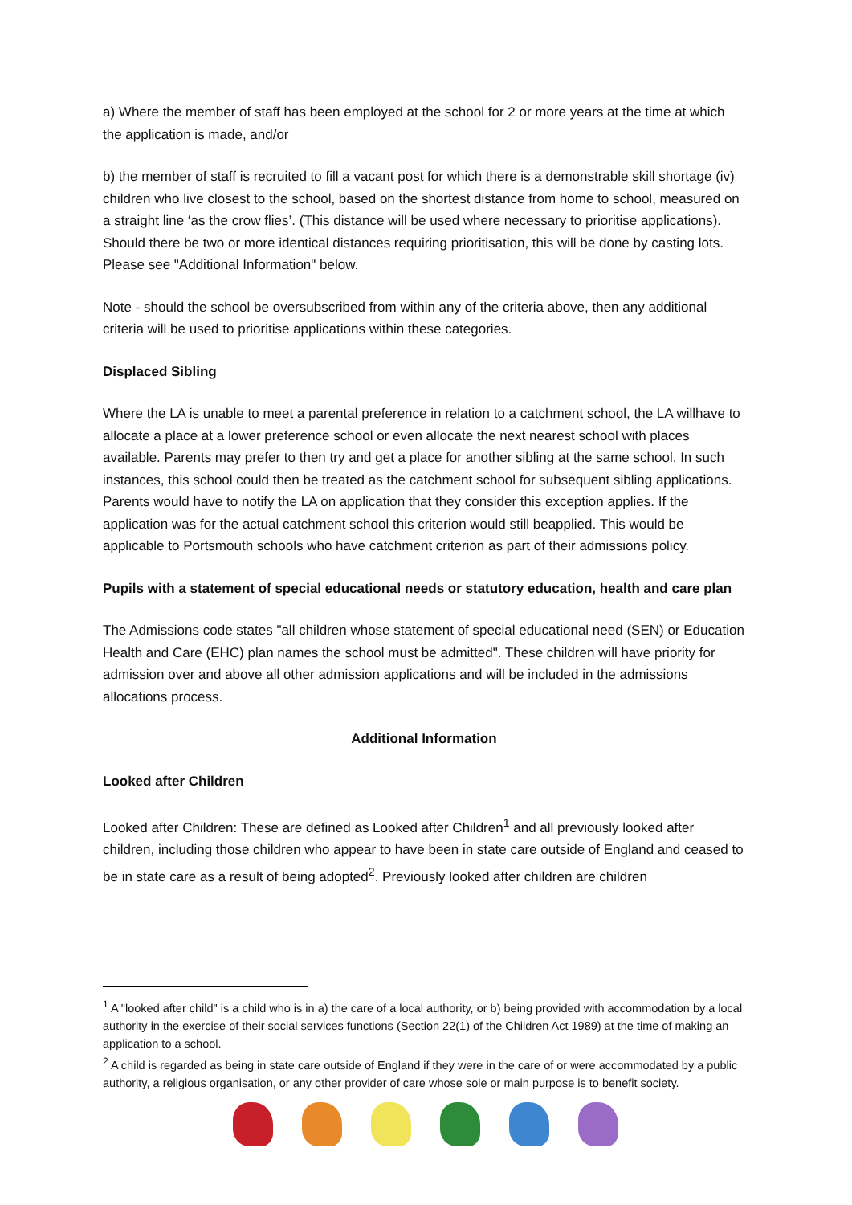a) Where the member of staff has been employed at the school for 2 or more years at the time at which the application is made, and/or
b) the member of staff is recruited to fill a vacant post for which there is a demonstrable skill shortage (iv) children who live closest to the school, based on the shortest distance from home to school, measured on a straight line ‘as the crow flies’. (This distance will be used where necessary to prioritise applications). Should there be two or more identical distances requiring prioritisation, this will be done by casting lots. Please see "Additional Information" below.
Note - should the school be oversubscribed from within any of the criteria above, then any additional criteria will be used to prioritise applications within these categories.
Displaced Sibling
Where the LA is unable to meet a parental preference in relation to a catchment school, the LA willhave to allocate a place at a lower preference school or even allocate the next nearest school with places available. Parents may prefer to then try and get a place for another sibling at the same school. In such instances, this school could then be treated as the catchment school for subsequent sibling applications. Parents would have to notify the LA on application that they consider this exception applies. If the application was for the actual catchment school this criterion would still beapplied. This would be applicable to Portsmouth schools who have catchment criterion as part of their admissions policy.
Pupils with a statement of special educational needs or statutory education, health and care plan
The Admissions code states "all children whose statement of special educational need (SEN) or Education Health and Care (EHC) plan names the school must be admitted". These children will have priority for admission over and above all other admission applications and will be included in the admissions allocations process.
Additional Information
Looked after Children
Looked after Children: These are defined as Looked after Children<sup>1</sup> and all previously looked after children, including those children who appear to have been in state care outside of England and ceased to be in state care as a result of being adopted<sup>2</sup>. Previously looked after children are children
<sup>1</sup> A "looked after child" is a child who is in a) the care of a local authority, or b) being provided with accommodation by a local authority in the exercise of their social services functions (Section 22(1) of the Children Act 1989) at the time of making an application to a school.
<sup>2</sup> A child is regarded as being in state care outside of England if they were in the care of or were accommodated by a public authority, a religious organisation, or any other provider of care whose sole or main purpose is to benefit society.